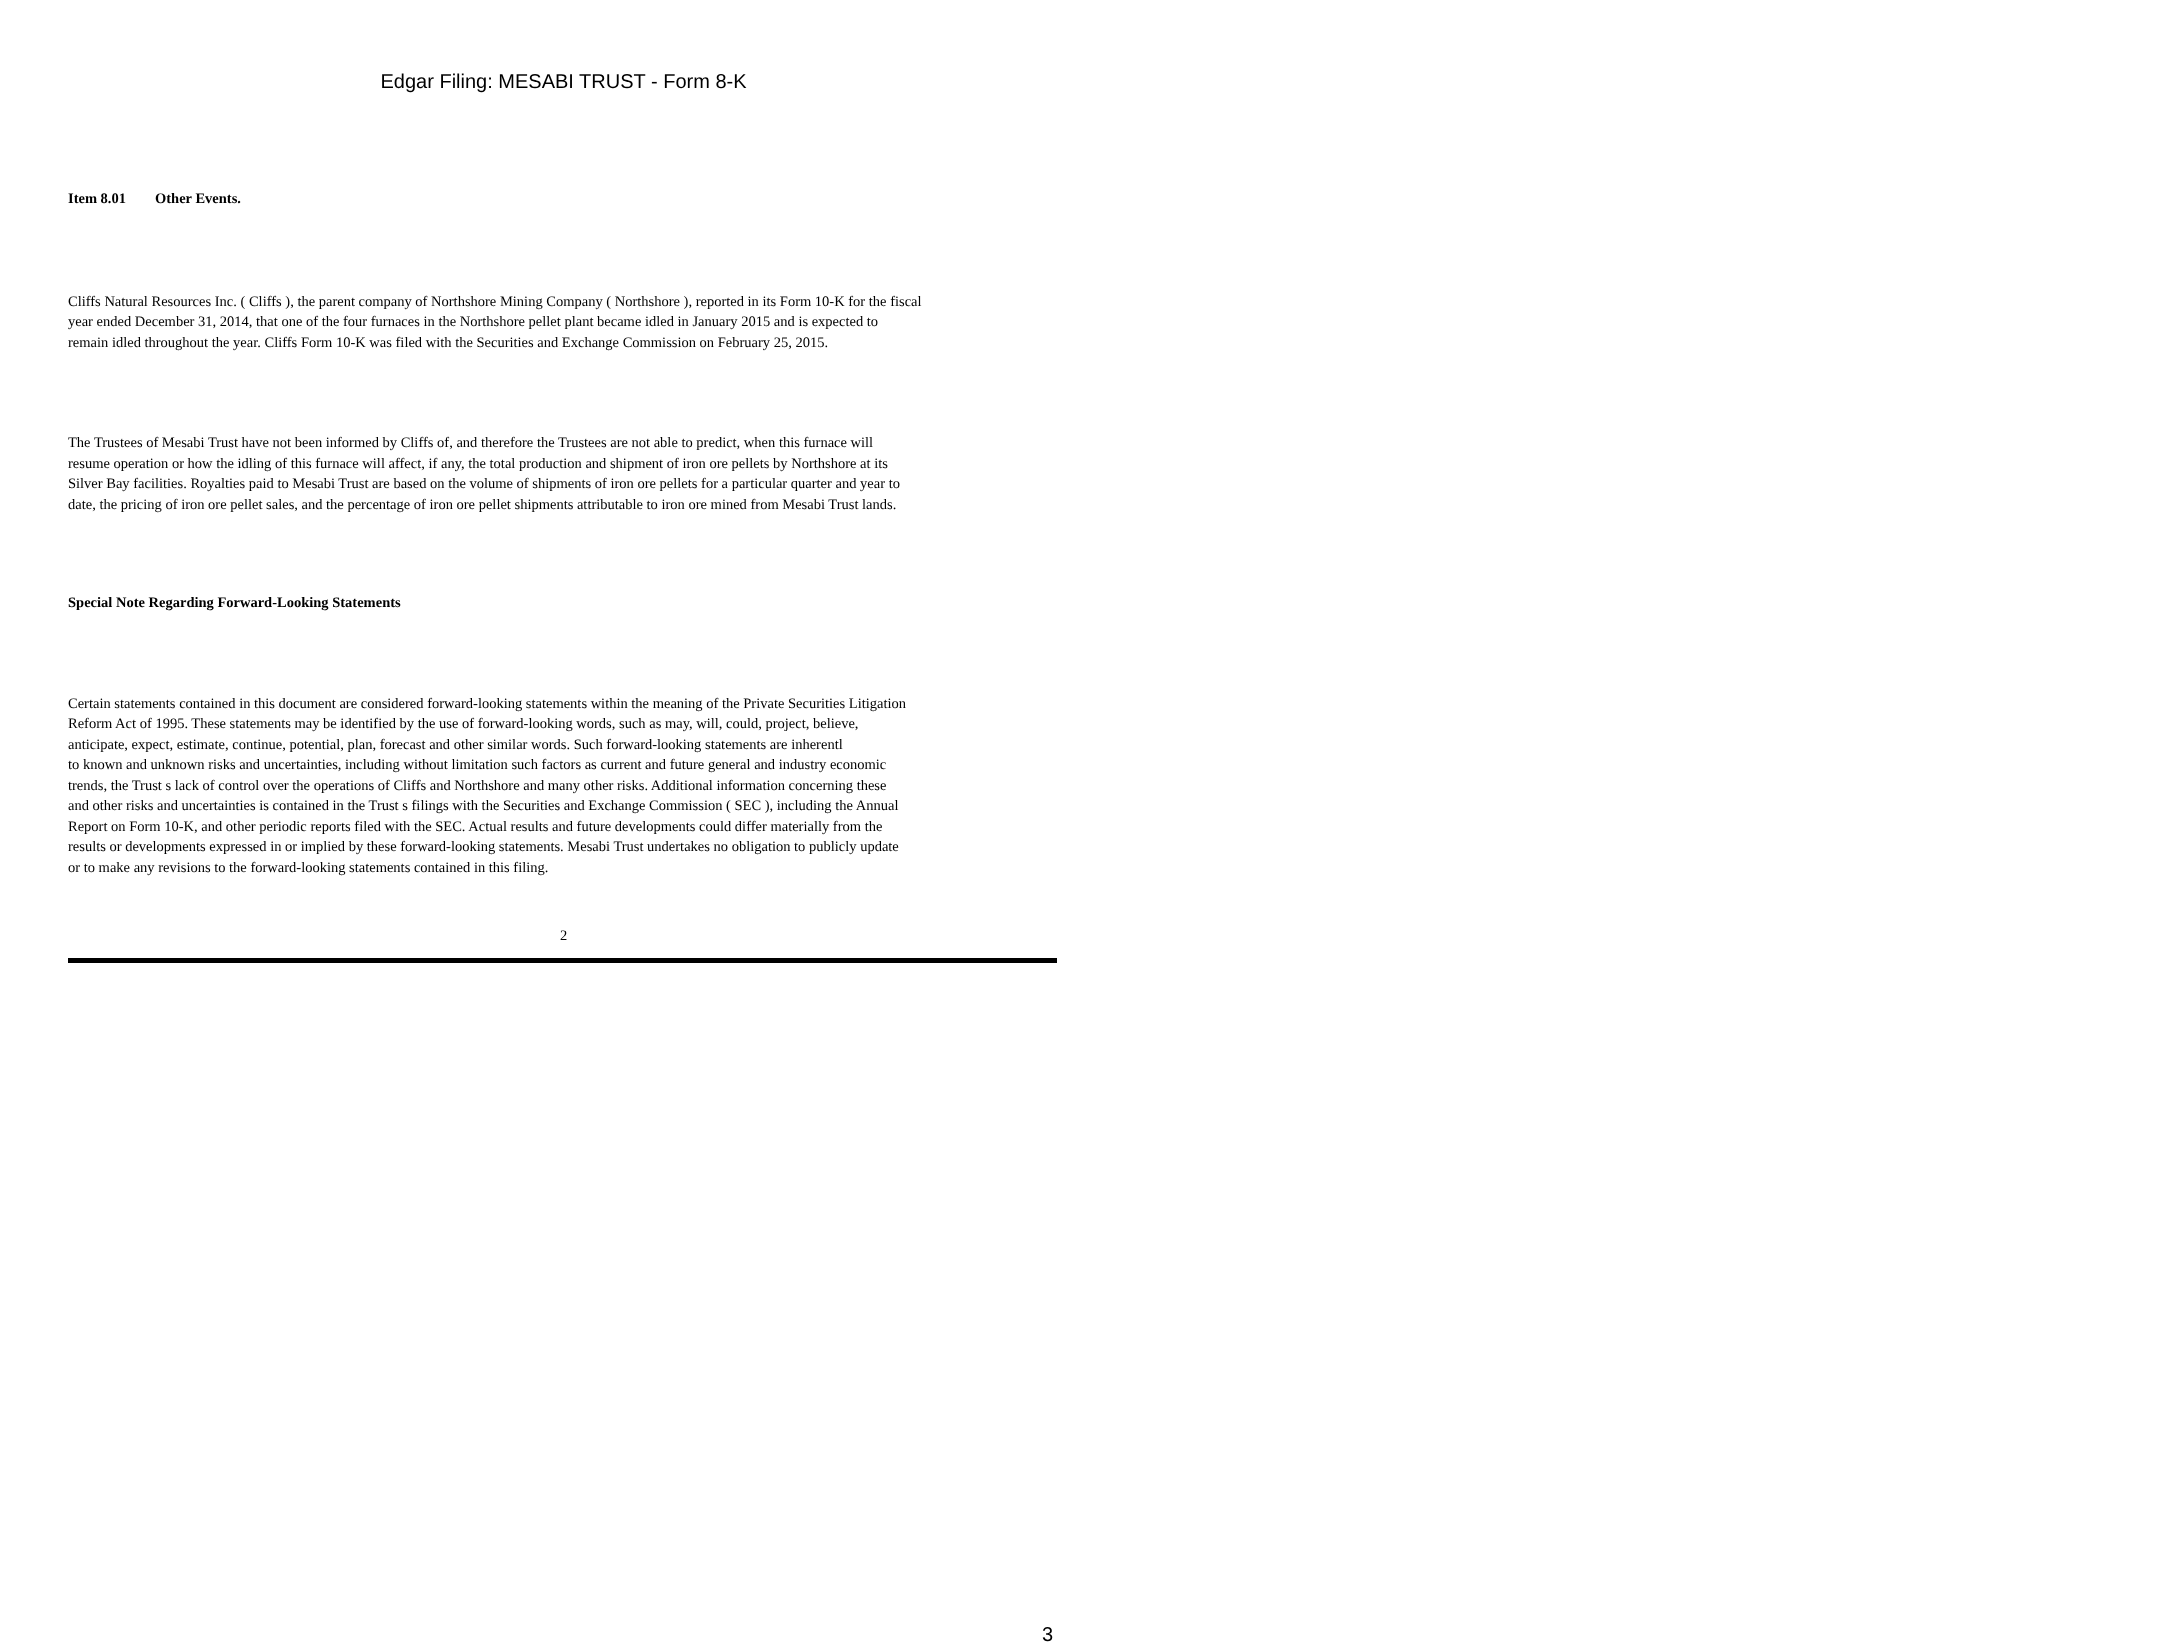Edgar Filing: MESABI TRUST - Form 8-K
Item 8.01 Other Events.
Cliffs Natural Resources Inc. ( Cliffs ), the parent company of Northshore Mining Company ( Northshore ), reported in its Form 10-K for the fiscal
year ended December 31, 2014, that one of the four furnaces in the Northshore pellet plant became idled in January 2015 and is expected to
remain idled throughout the year. Cliffs Form 10-K was filed with the Securities and Exchange Commission on February 25, 2015.
The Trustees of Mesabi Trust have not been informed by Cliffs of, and therefore the Trustees are not able to predict, when this furnace will
resume operation or how the idling of this furnace will affect, if any, the total production and shipment of iron ore pellets by Northshore at its
Silver Bay facilities. Royalties paid to Mesabi Trust are based on the volume of shipments of iron ore pellets for a particular quarter and year to
date, the pricing of iron ore pellet sales, and the percentage of iron ore pellet shipments attributable to iron ore mined from Mesabi Trust lands.
Special Note Regarding Forward-Looking Statements
Certain statements contained in this document are considered forward-looking statements within the meaning of the Private Securities Litigation
Reform Act of 1995. These statements may be identified by the use of forward-looking words, such as may, will, could, project, believe,
anticipate, expect, estimate, continue, potential, plan, forecast and other similar words. Such forward-looking statements are inherentl
to known and unknown risks and uncertainties, including without limitation such factors as current and future general and industry economic
trends, the Trust s lack of control over the operations of Cliffs and Northshore and many other risks. Additional information concerning these
and other risks and uncertainties is contained in the Trust s filings with the Securities and Exchange Commission ( SEC ), including the Annual
Report on Form 10-K, and other periodic reports filed with the SEC. Actual results and future developments could differ materially from the
results or developments expressed in or implied by these forward-looking statements. Mesabi Trust undertakes no obligation to publicly update
or to make any revisions to the forward-looking statements contained in this filing.
2
3